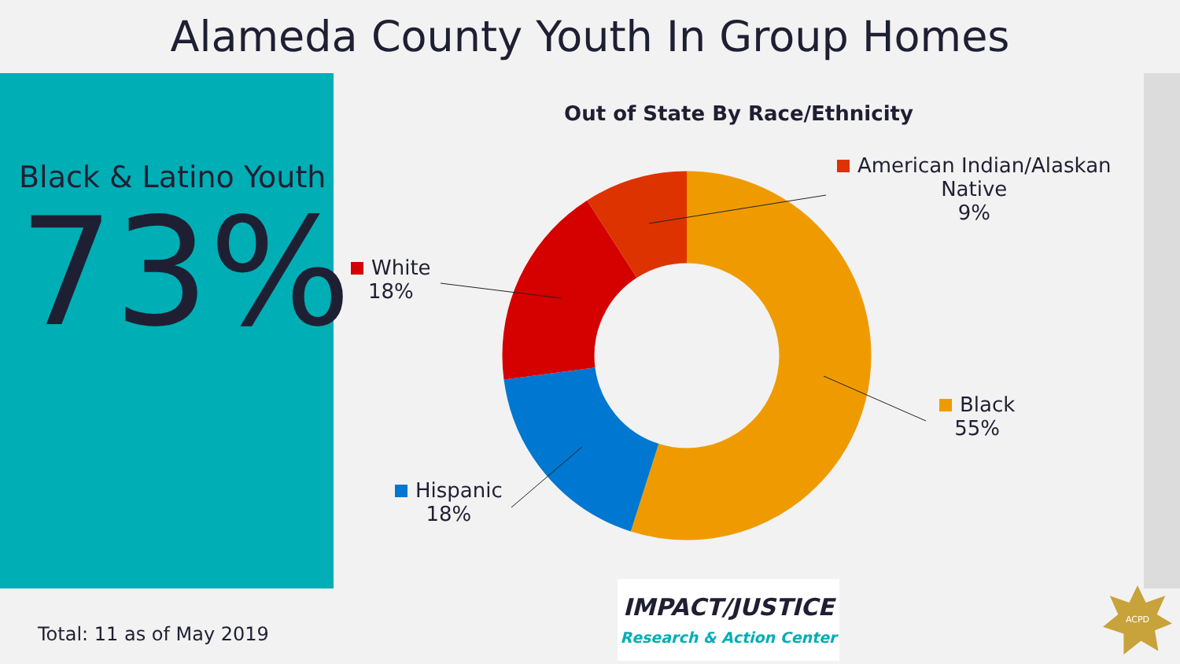Alameda County Youth In Group Homes
Black & Latino Youth
73%
Out of State By Race/Ethnicity
American Indian/Alaskan
Native
9%
White
18%
Black
55%
Hispanic
18%
Total: 11 as of May 2019
IMPACT/JUSTICE
Research & Action Center
ACPD